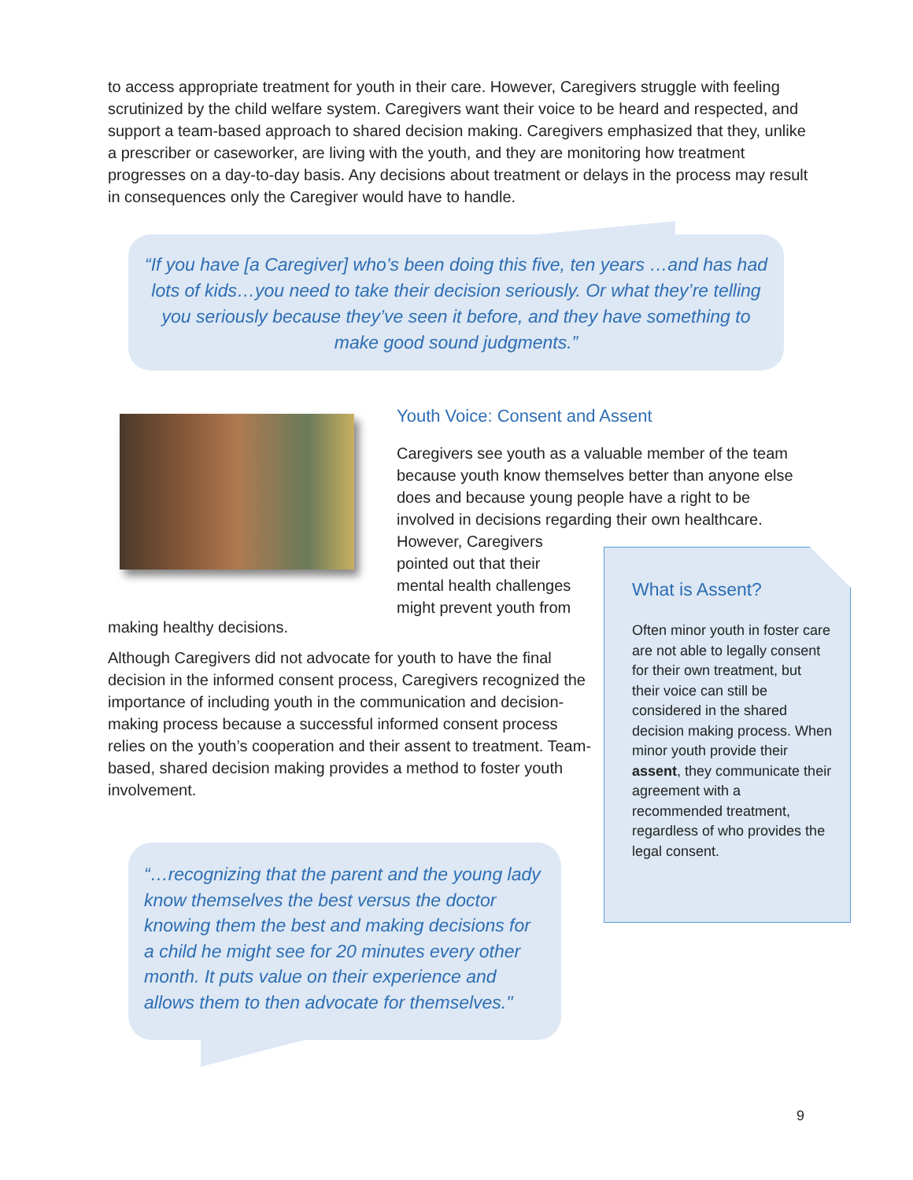to access appropriate treatment for youth in their care. However, Caregivers struggle with feeling scrutinized by the child welfare system. Caregivers want their voice to be heard and respected, and support a team-based approach to shared decision making. Caregivers emphasized that they, unlike a prescriber or caseworker, are living with the youth, and they are monitoring how treatment progresses on a day-to-day basis. Any decisions about treatment or delays in the process may result in consequences only the Caregiver would have to handle.
“If you have [a Caregiver] who’s been doing this five, ten years …and has had lots of kids…you need to take their decision seriously. Or what they’re telling you seriously because they’ve seen it before, and they have something to make good sound judgments.”
Youth Voice: Consent and Assent
Caregivers see youth as a valuable member of the team because youth know themselves better than anyone else does and because young people have a right to be involved in decisions regarding their own healthcare.
However, Caregivers
pointed out that their
mental health challenges
might prevent youth from
making healthy decisions.
Although Caregivers did not advocate for youth to have the final decision in the informed consent process, Caregivers recognized the importance of including youth in the communication and decision-making process because a successful informed consent process relies on the youth’s cooperation and their assent to treatment. Team-based, shared decision making provides a method to foster youth involvement.
What is Assent?
Often minor youth in foster care are not able to legally consent for their own treatment, but their voice can still be considered in the shared decision making process. When minor youth provide their assent, they communicate their agreement with a recommended treatment, regardless of who provides the legal consent.
“…recognizing that the parent and the young lady know themselves the best versus the doctor knowing them the best and making decisions for a child he might see for 20 minutes every other month. It puts value on their experience and allows them to then advocate for themselves."
9